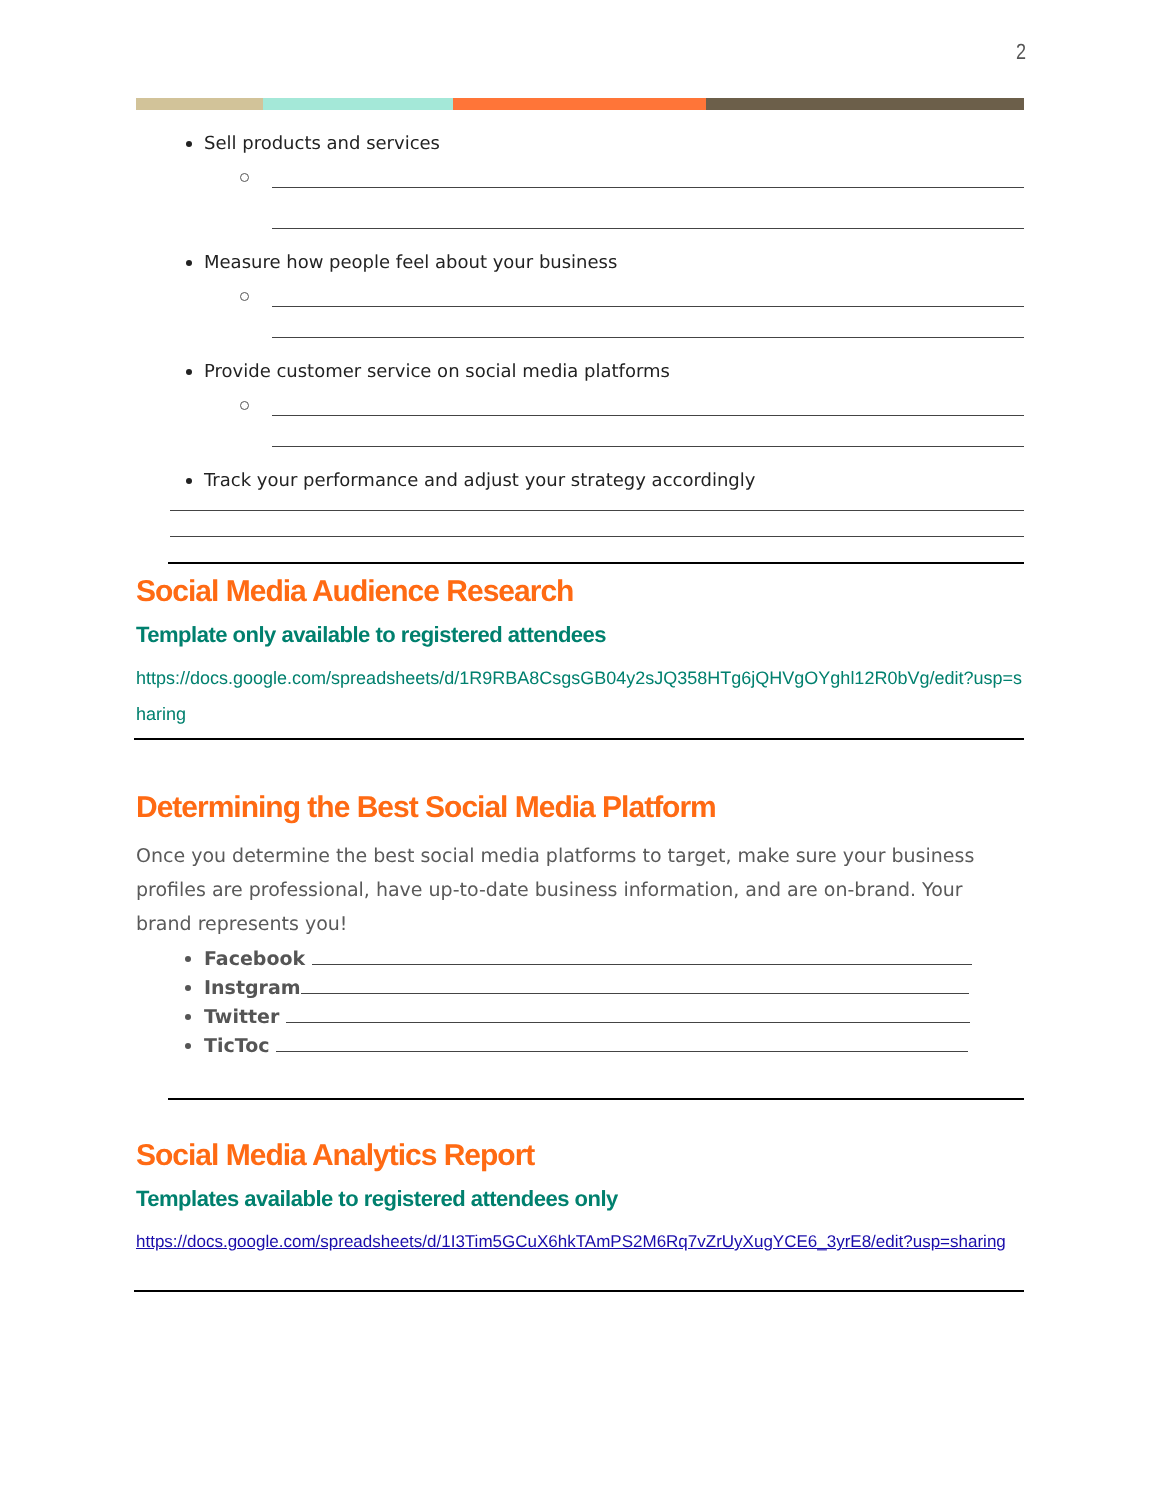2
Sell products and services
Measure how people feel about your business
Provide customer service on social media platforms
Track your performance and adjust your strategy accordingly
Social Media Audience Research
Template only available to registered attendees
https://docs.google.com/spreadsheets/d/1R9RBA8CsgsGB04y2sJQ358HTg6jQHVgOYghl12R0bVg/edit?usp=sharing
Determining the Best Social Media Platform
Once you determine the best social media platforms to target, make sure your business profiles are professional, have up-to-date business information, and are on-brand. Your brand represents you!
Facebook
Instgram
Twitter
TicToc
Social Media Analytics Report
Templates available to registered attendees only
https://docs.google.com/spreadsheets/d/1I3Tim5GCuX6hkTAmPS2M6Rq7vZrUyXugYCE6_3yrE8/edit?usp=sharing